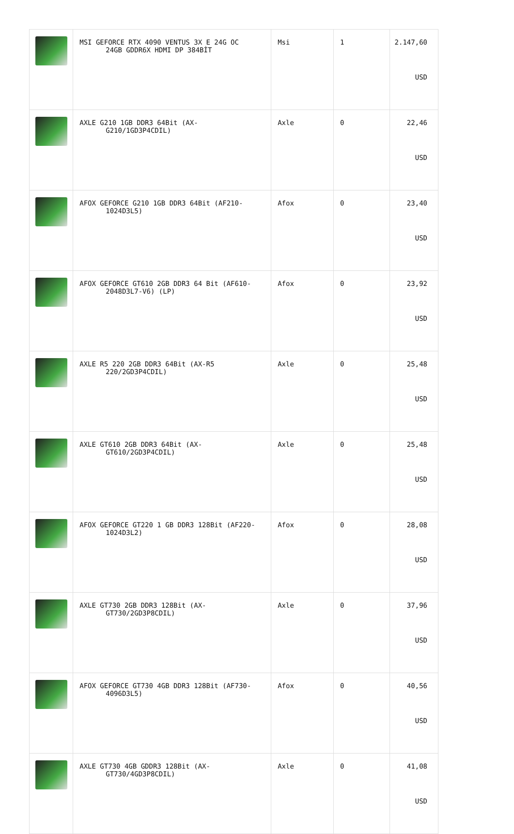| | MSI GEFORCE RTX 4090 VENTUS 3X E 24G OC 24GB GDDR6X HDMI DP 384BİT | Msi | 1 | 2.147,60 USD |
| | AXLE G210 1GB DDR3 64Bit (AX- G210/1GD3P4CDIL) | Axle | 0 | 22,46 USD |
| | AFOX GEFORCE G210 1GB DDR3 64Bit (AF210- 1024D3L5) | Afox | 0 | 23,40 USD |
| | AFOX GEFORCE GT610 2GB DDR3 64 Bit (AF610- 2048D3L7-V6) (LP) | Afox | 0 | 23,92 USD |
| | AXLE R5 220 2GB DDR3 64Bit (AX-R5 220/2GD3P4CDIL) | Axle | 0 | 25,48 USD |
| | AXLE GT610 2GB DDR3 64Bit (AX- GT610/2GD3P4CDIL) | Axle | 0 | 25,48 USD |
| | AFOX GEFORCE GT220 1 GB DDR3 128Bit (AF220- 1024D3L2) | Afox | 0 | 28,08 USD |
| | AXLE GT730 2GB DDR3 128Bit (AX- GT730/2GD3P8CDIL) | Axle | 0 | 37,96 USD |
| | AFOX GEFORCE GT730 4GB DDR3 128Bit (AF730- 4096D3L5) | Afox | 0 | 40,56 USD |
| | AXLE GT730 4GB GDDR3 128Bit (AX- GT730/4GD3P8CDIL) | Axle | 0 | 41,08 USD |